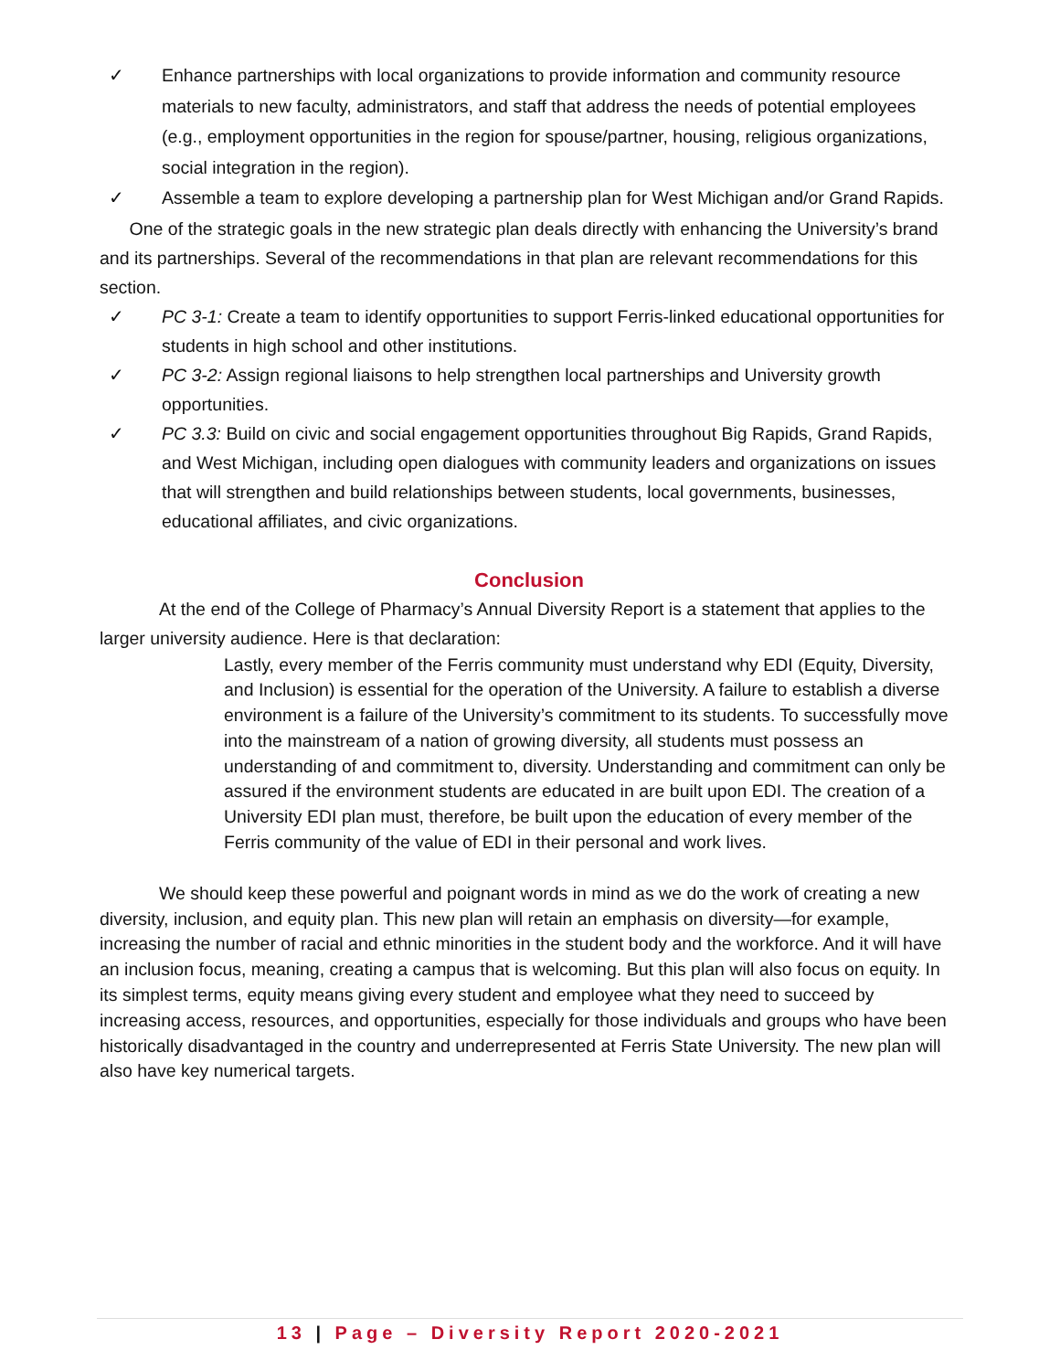✓ Enhance partnerships with local organizations to provide information and community resource materials to new faculty, administrators, and staff that address the needs of potential employees (e.g., employment opportunities in the region for spouse/partner, housing, religious organizations, social integration in the region).
✓ Assemble a team to explore developing a partnership plan for West Michigan and/or Grand Rapids.
One of the strategic goals in the new strategic plan deals directly with enhancing the University’s brand and its partnerships. Several of the recommendations in that plan are relevant recommendations for this section.
✓ PC 3-1: Create a team to identify opportunities to support Ferris-linked educational opportunities for students in high school and other institutions.
✓ PC 3-2: Assign regional liaisons to help strengthen local partnerships and University growth opportunities.
✓ PC 3.3: Build on civic and social engagement opportunities throughout Big Rapids, Grand Rapids, and West Michigan, including open dialogues with community leaders and organizations on issues that will strengthen and build relationships between students, local governments, businesses, educational affiliates, and civic organizations.
Conclusion
At the end of the College of Pharmacy’s Annual Diversity Report is a statement that applies to the larger university audience. Here is that declaration:
Lastly, every member of the Ferris community must understand why EDI (Equity, Diversity, and Inclusion) is essential for the operation of the University. A failure to establish a diverse environment is a failure of the University’s commitment to its students. To successfully move into the mainstream of a nation of growing diversity, all students must possess an understanding of and commitment to, diversity. Understanding and commitment can only be assured if the environment students are educated in are built upon EDI. The creation of a University EDI plan must, therefore, be built upon the education of every member of the Ferris community of the value of EDI in their personal and work lives.
We should keep these powerful and poignant words in mind as we do the work of creating a new diversity, inclusion, and equity plan. This new plan will retain an emphasis on diversity—for example, increasing the number of racial and ethnic minorities in the student body and the workforce. And it will have an inclusion focus, meaning, creating a campus that is welcoming. But this plan will also focus on equity. In its simplest terms, equity means giving every student and employee what they need to succeed by increasing access, resources, and opportunities, especially for those individuals and groups who have been historically disadvantaged in the country and underrepresented at Ferris State University. The new plan will also have key numerical targets.
13 | Page – Diversity Report 2020-2021